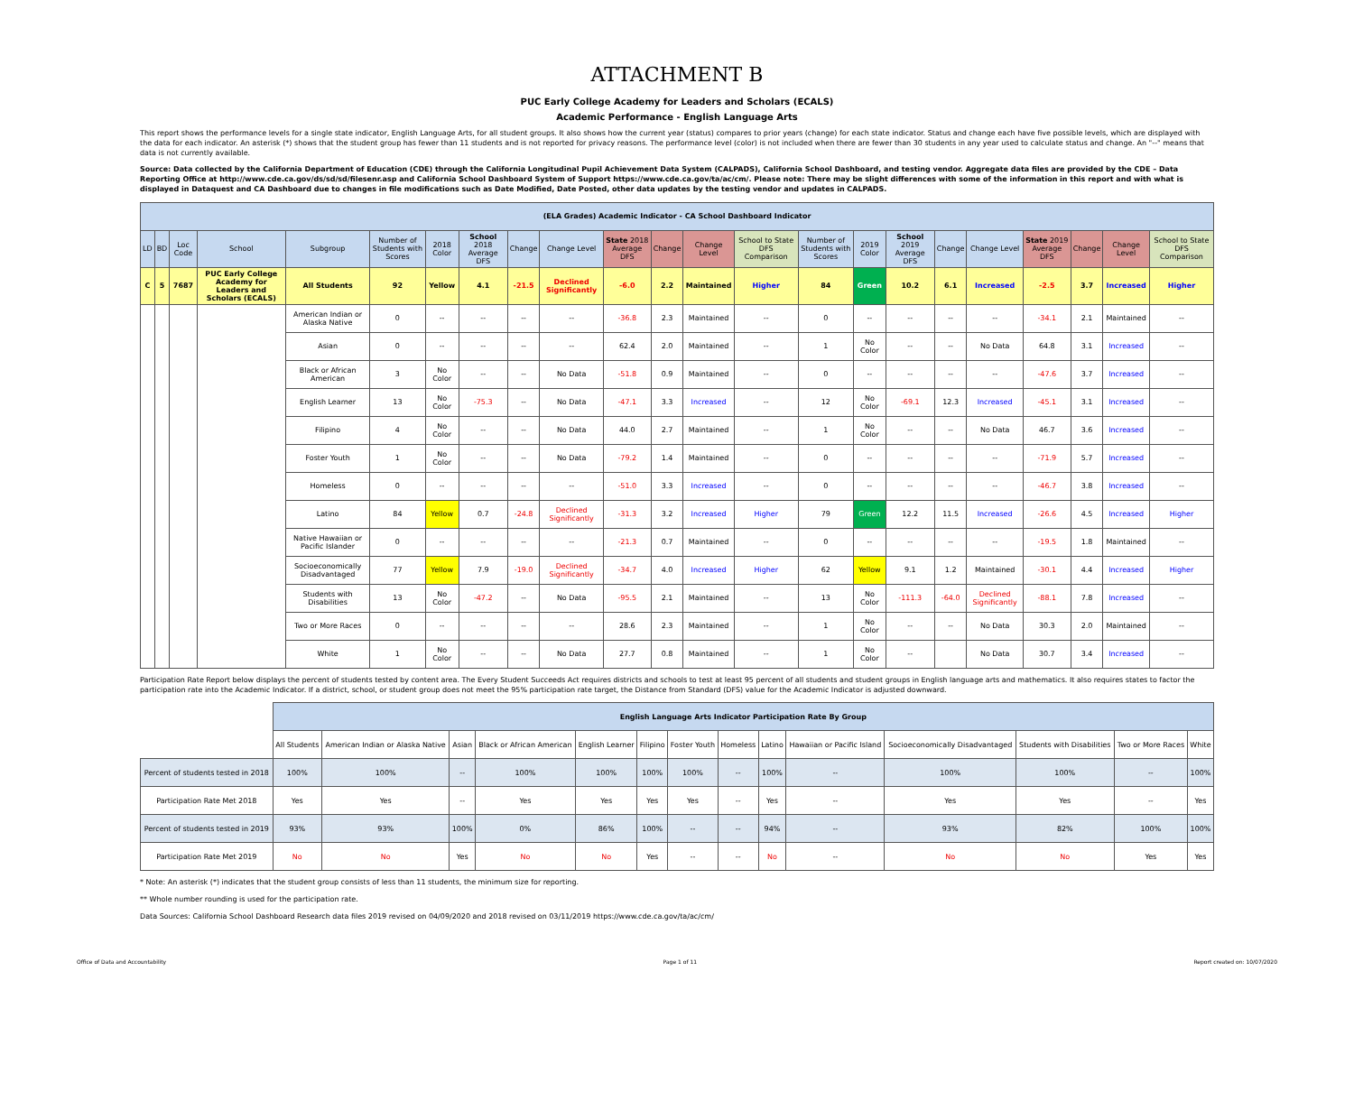ATTACHMENT B
PUC Early College Academy for Leaders and Scholars (ECALS)
Academic Performance - English Language Arts
This report shows the performance levels for a single state indicator, English Language Arts, for all student groups. It also shows how the current year (status) compares to prior years (change) for each state indicator. Status and change each have five possible levels, which are displayed with the data for each indicator. An asterisk (*) shows that the student group has fewer than 11 students and is not reported for privacy reasons. The performance level (color) is not included when there are fewer than 30 students in any year used to calculate status and change. An "--" means that data is not currently available.
Source: Data collected by the California Department of Education (CDE) through the California Longitudinal Pupil Achievement Data System (CALPADS), California School Dashboard, and testing vendor. Aggregate data files are provided by the CDE – Data Reporting Office at http://www.cde.ca.gov/ds/sd/sd/filesenr.asp and California School Dashboard System of Support https://www.cde.ca.gov/ta/ac/cm/. Please note: There may be slight differences with some of the information in this report and with what is displayed in Dataquest and CA Dashboard due to changes in file modifications such as Date Modified, Date Posted, other data updates by the testing vendor and updates in CALPADS.
| (ELA Grades) Academic Indicator - CA School Dashboard Indicator | | | | | | | | | | | | | | | | | | | | | | |
| --- | --- | --- | --- | --- | --- | --- | --- | --- | --- | --- | --- | --- | --- | --- | --- | --- | --- | --- | --- | --- | --- | --- |
| LD | BD | Loc Code | School | Subgroup | Number of Students with Scores | 2018 Color | School 2018 Average DFS | Change | Change Level | State 2018 Average DFS | Change | Change Level | School to State DFS Comparison | Number of Students with Scores | 2019 Color | School 2019 Average DFS | Change | Change Level | State 2019 Average DFS | Change | Change Level | School to State DFS Comparison |
| C | 5 | 7687 | PUC Early College Academy for Leaders and Scholars (ECALS) | All Students | 92 | Yellow | 4.1 | -21.5 | Declined Significantly | -6.0 | 2.2 | Maintained | Higher | 84 | Green | 10.2 | 6.1 | Increased | -2.5 | 3.7 | Increased | Higher |
| | | | | American Indian or Alaska Native | 0 | -- | -- | -- | -- | -36.8 | 2.3 | Maintained | -- | 0 | -- | -- | -- | -- | -34.1 | 2.1 | Maintained | -- |
| | | | | Asian | 0 | -- | -- | -- | -- | 62.4 | 2.0 | Maintained | -- | 1 | No Color | -- | -- | No Data | 64.8 | 3.1 | Increased | -- |
| | | | | Black or African American | 3 | No Color | -- | -- | No Data | -51.8 | 0.9 | Maintained | -- | 0 | -- | -- | -- | -- | -47.6 | 3.7 | Increased | -- |
| | | | | English Learner | 13 | No Color | -75.3 | -- | No Data | -47.1 | 3.3 | Increased | -- | 12 | No Color | -69.1 | 12.3 | Increased | -45.1 | 3.1 | Increased | -- |
| | | | | Filipino | 4 | No Color | -- | -- | No Data | 44.0 | 2.7 | Maintained | -- | 1 | No Color | -- | -- | No Data | 46.7 | 3.6 | Increased | -- |
| | | | | Foster Youth | 1 | No Color | -- | -- | No Data | -79.2 | 1.4 | Maintained | -- | 0 | -- | -- | -- | -- | -71.9 | 5.7 | Increased | -- |
| | | | | Homeless | 0 | -- | -- | -- | -- | -51.0 | 3.3 | Increased | -- | 0 | -- | -- | -- | -- | -46.7 | 3.8 | Increased | -- |
| | | | | Latino | 84 | Yellow | 0.7 | -24.8 | Declined Significantly | -31.3 | 3.2 | Increased | Higher | 79 | Green | 12.2 | 11.5 | Increased | -26.6 | 4.5 | Increased | Higher |
| | | | | Native Hawaiian or Pacific Islander | 0 | -- | -- | -- | -- | -21.3 | 0.7 | Maintained | -- | 0 | -- | -- | -- | -- | -19.5 | 1.8 | Maintained | -- |
| | | | | Socioeconomically Disadvantaged | 77 | Yellow | 7.9 | -19.0 | Declined Significantly | -34.7 | 4.0 | Increased | Higher | 62 | Yellow | 9.1 | 1.2 | Maintained | -30.1 | 4.4 | Increased | Higher |
| | | | | Students with Disabilities | 13 | No Color | -47.2 | -- | No Data | -95.5 | 2.1 | Maintained | -- | 13 | No Color | -111.3 | -64.0 | Declined Significantly | -88.1 | 7.8 | Increased | -- |
| | | | | Two or More Races | 0 | -- | -- | -- | -- | 28.6 | 2.3 | Maintained | -- | 1 | No Color | -- | -- | No Data | 30.3 | 2.0 | Maintained | -- |
| | | | | White | 1 | No Color | -- | -- | No Data | 27.7 | 0.8 | Maintained | -- | 1 | No Color | -- | | No Data | 30.7 | 3.4 | Increased | -- |
Participation Rate Report below displays the percent of students tested by content area. The Every Student Succeeds Act requires districts and schools to test at least 95 percent of all students and student groups in English language arts and mathematics. It also requires states to factor the participation rate into the Academic Indicator. If a district, school, or student group does not meet the 95% participation rate target, the Distance from Standard (DFS) value for the Academic Indicator is adjusted downward.
| | English Language Arts Indicator Participation Rate By Group | | | | | | | | | | | | | |
| --- | --- | --- | --- | --- | --- | --- | --- | --- | --- | --- | --- | --- | --- | --- |
| | All Students | American Indian or Alaska Native | Asian | Black or African American | English Learner | Filipino | Foster Youth | Homeless | Latino | Hawaiian or Pacific Island | Socioeconomically Disadvantaged | Students with Disabilities | Two or More Races | White |
| Percent of students tested in 2018 | 100% | 100% | -- | 100% | 100% | 100% | 100% | -- | 100% | -- | 100% | 100% | -- | 100% |
| Participation Rate Met 2018 | Yes | Yes | -- | Yes | Yes | Yes | Yes | -- | Yes | -- | Yes | Yes | -- | Yes |
| Percent of students tested in 2019 | 93% | 93% | 100% | 0% | 86% | 100% | -- | -- | 94% | -- | 93% | 82% | 100% | 100% |
| Participation Rate Met 2019 | No | No | Yes | No | No | Yes | -- | -- | No | -- | No | No | Yes | Yes |
* Note: An asterisk (*) indicates that the student group consists of less than 11 students, the minimum size for reporting.
** Whole number rounding is used for the participation rate.
Data Sources: California School Dashboard Research data files 2019 revised on 04/09/2020 and 2018 revised on 03/11/2019 https://www.cde.ca.gov/ta/ac/cm/
Office of Data and Accountability Page 1 of 11 Report created on: 10/07/2020